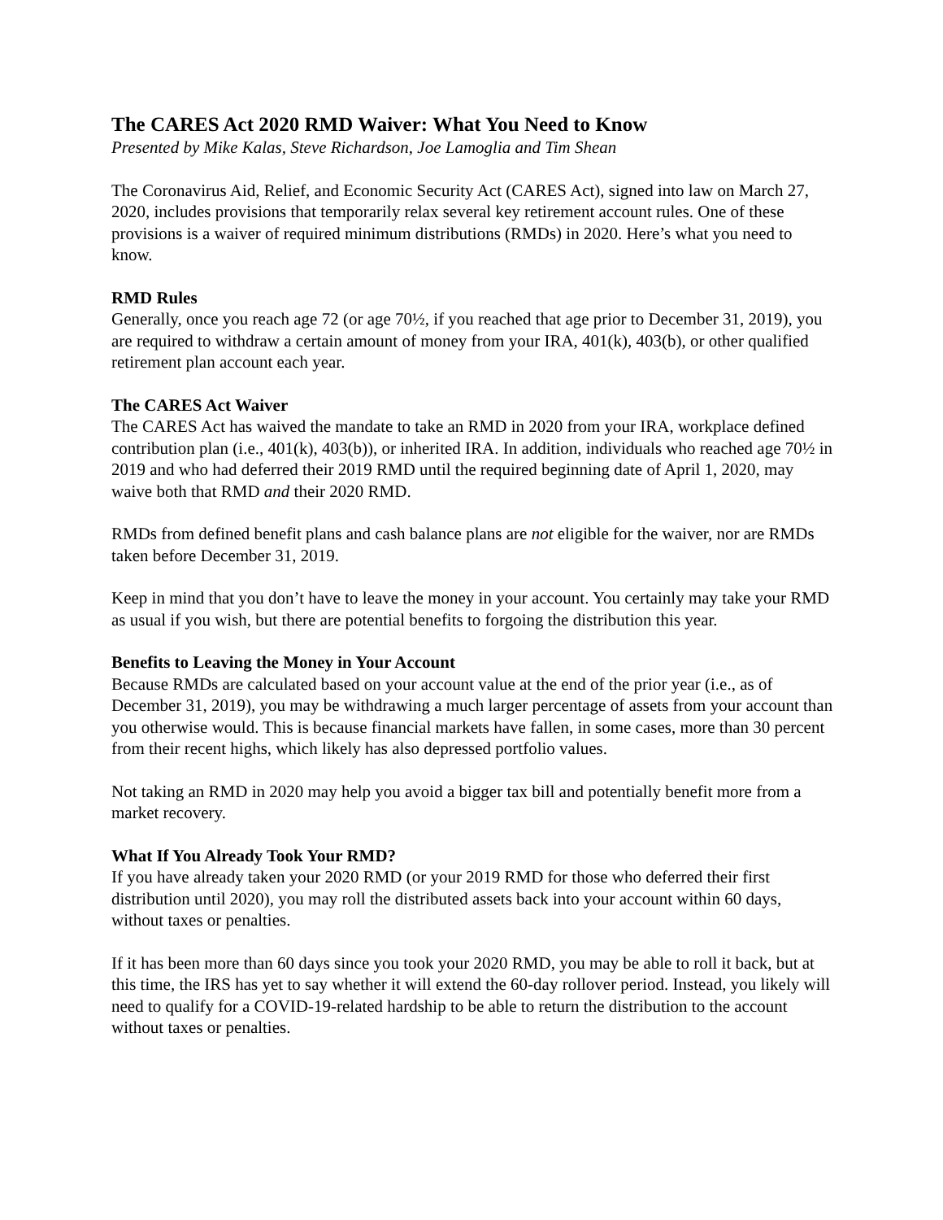The CARES Act 2020 RMD Waiver: What You Need to Know
Presented by Mike Kalas, Steve Richardson, Joe Lamoglia and Tim Shean
The Coronavirus Aid, Relief, and Economic Security Act (CARES Act), signed into law on March 27, 2020, includes provisions that temporarily relax several key retirement account rules. One of these provisions is a waiver of required minimum distributions (RMDs) in 2020. Here’s what you need to know.
RMD Rules
Generally, once you reach age 72 (or age 70½, if you reached that age prior to December 31, 2019), you are required to withdraw a certain amount of money from your IRA, 401(k), 403(b), or other qualified retirement plan account each year.
The CARES Act Waiver
The CARES Act has waived the mandate to take an RMD in 2020 from your IRA, workplace defined contribution plan (i.e., 401(k), 403(b)), or inherited IRA. In addition, individuals who reached age 70½ in 2019 and who had deferred their 2019 RMD until the required beginning date of April 1, 2020, may waive both that RMD and their 2020 RMD.
RMDs from defined benefit plans and cash balance plans are not eligible for the waiver, nor are RMDs taken before December 31, 2019.
Keep in mind that you don’t have to leave the money in your account. You certainly may take your RMD as usual if you wish, but there are potential benefits to forgoing the distribution this year.
Benefits to Leaving the Money in Your Account
Because RMDs are calculated based on your account value at the end of the prior year (i.e., as of December 31, 2019), you may be withdrawing a much larger percentage of assets from your account than you otherwise would. This is because financial markets have fallen, in some cases, more than 30 percent from their recent highs, which likely has also depressed portfolio values.
Not taking an RMD in 2020 may help you avoid a bigger tax bill and potentially benefit more from a market recovery.
What If You Already Took Your RMD?
If you have already taken your 2020 RMD (or your 2019 RMD for those who deferred their first distribution until 2020), you may roll the distributed assets back into your account within 60 days, without taxes or penalties.
If it has been more than 60 days since you took your 2020 RMD, you may be able to roll it back, but at this time, the IRS has yet to say whether it will extend the 60-day rollover period. Instead, you likely will need to qualify for a COVID-19-related hardship to be able to return the distribution to the account without taxes or penalties.